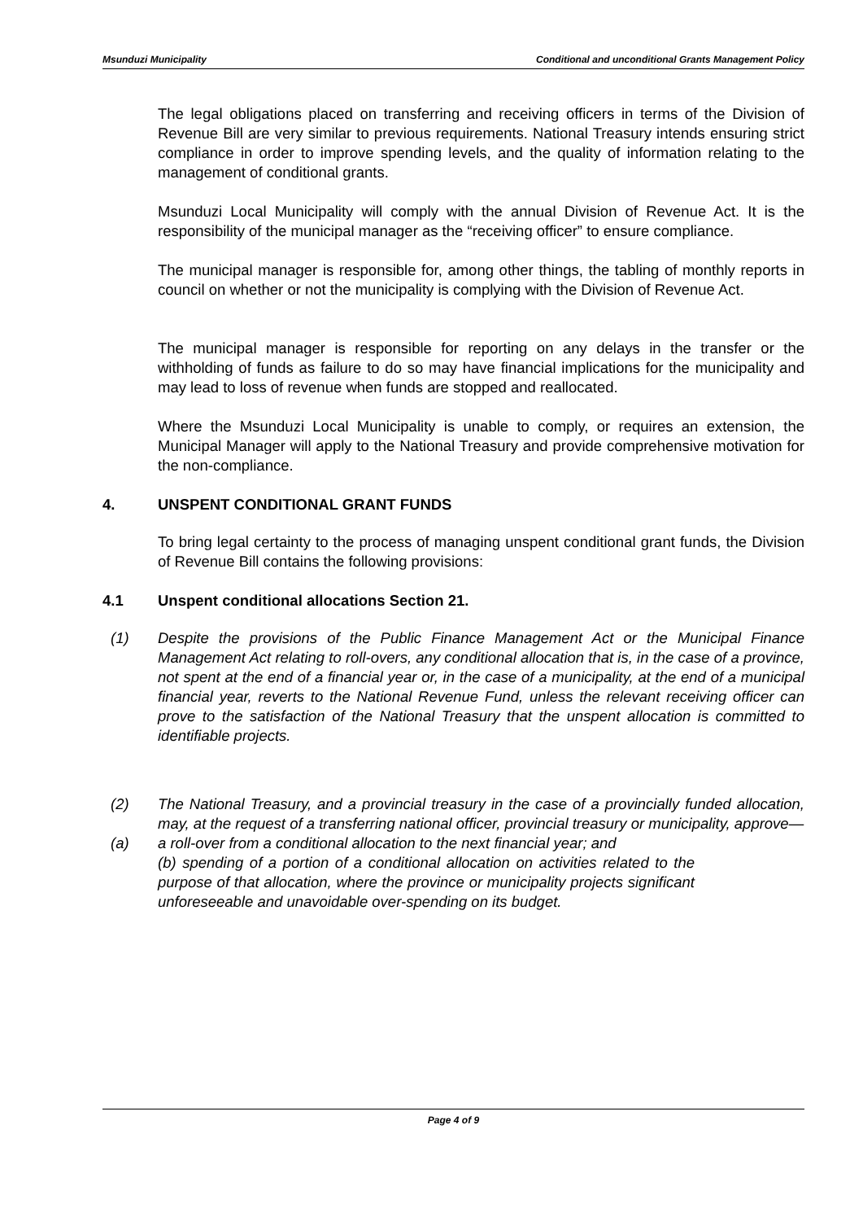Msunduzi Municipality Conditional and unconditional Grants Management Policy
The legal obligations placed on transferring and receiving officers in terms of the Division of Revenue Bill are very similar to previous requirements. National Treasury intends ensuring strict compliance in order to improve spending levels, and the quality of information relating to the management of conditional grants.
Msunduzi Local Municipality will comply with the annual Division of Revenue Act. It is the responsibility of the municipal manager as the “receiving officer” to ensure compliance.
The municipal manager is responsible for, among other things, the tabling of monthly reports in council on whether or not the municipality is complying with the Division of Revenue Act.
The municipal manager is responsible for reporting on any delays in the transfer or the withholding of funds as failure to do so may have financial implications for the municipality and may lead to loss of revenue when funds are stopped and reallocated.
Where the Msunduzi Local Municipality is unable to comply, or requires an extension, the Municipal Manager will apply to the National Treasury and provide comprehensive motivation for the non-compliance.
4. UNSPENT CONDITIONAL GRANT FUNDS
To bring legal certainty to the process of managing unspent conditional grant funds, the Division of Revenue Bill contains the following provisions:
4.1 Unspent conditional allocations Section 21.
(1) Despite the provisions of the Public Finance Management Act or the Municipal Finance Management Act relating to roll-overs, any conditional allocation that is, in the case of a province, not spent at the end of a financial year or, in the case of a municipality, at the end of a municipal financial year, reverts to the National Revenue Fund, unless the relevant receiving officer can prove to the satisfaction of the National Treasury that the unspent allocation is committed to identifiable projects.
(2) The National Treasury, and a provincial treasury in the case of a provincially funded allocation, may, at the request of a transferring national officer, provincial treasury or municipality, approve—
(a) a roll-over from a conditional allocation to the next financial year; and
(b) spending of a portion of a conditional allocation on activities related to the purpose of that allocation, where the province or municipality projects significant unforeseeable and unavoidable over-spending on its budget.
Page 4 of 9